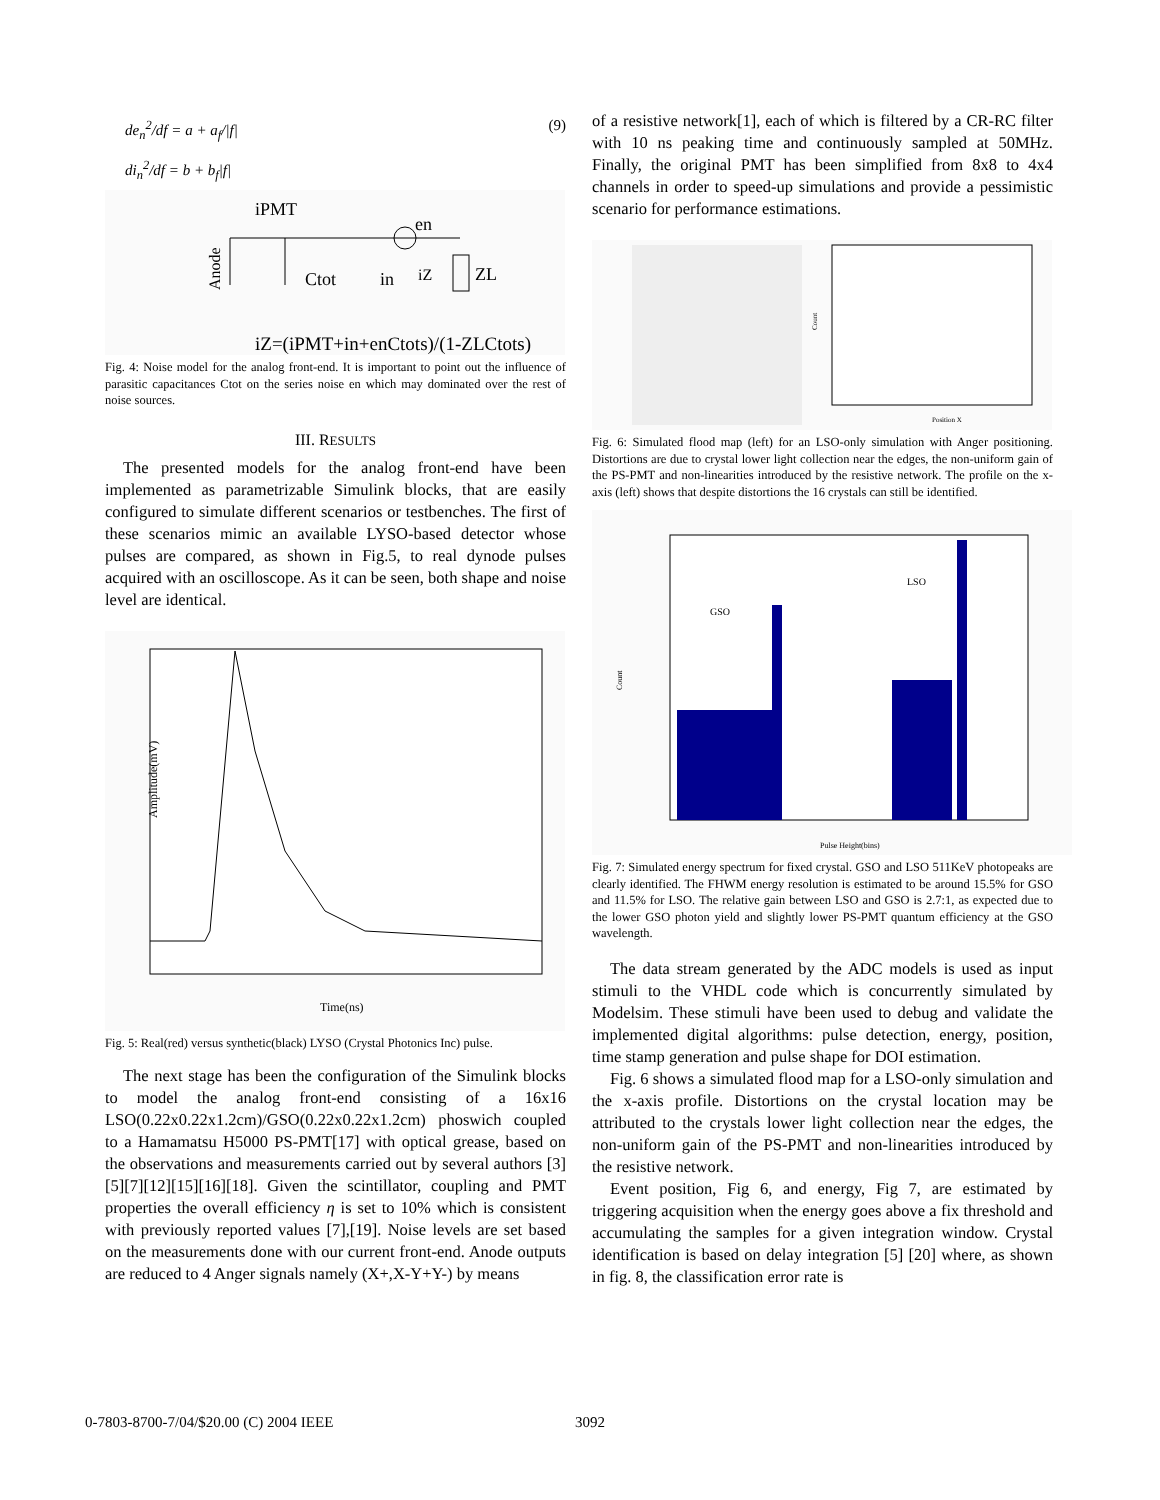de<sub>n</sub><sup>2</sup>/df = a + a<sub>f</sub>/|f|
di<sub>n</sub><sup>2</sup>/df = b + b<sub>f</sub>|f|
(9)
iPMT
Anode
en
ZL
Ctot
in
iZ
iZ=(iPMT+in+enCtots)/(1-ZLCtots)
Fig. 4: Noise model for the analog front-end. It is important to point out the influence of parasitic capacitances Ctot on the series noise en which may dominated over the rest of noise sources.
III. RESULTS
The presented models for the analog front-end have been implemented as parametrizable Simulink blocks, that are easily configured to simulate different scenarios or testbenches. The first of these scenarios mimic an available LYSO-based detector whose pulses are compared, as shown in Fig.5, to real dynode pulses acquired with an oscilloscope. As it can be seen, both shape and noise level are identical.
Amplitude(mV)
Time(ns)
Fig. 5: Real(red) versus synthetic(black) LYSO (Crystal Photonics Inc) pulse.
The next stage has been the configuration of the Simulink blocks to model the analog front-end consisting of a 16x16 LSO(0.22x0.22x1.2cm)/GSO(0.22x0.22x1.2cm) phoswich coupled to a Hamamatsu H5000 PS-PMT[17] with optical grease, based on the observations and measurements carried out by several authors [3][5][7][12][15][16][18]. Given the scintillator, coupling and PMT properties the overall efficiency η is set to 10% which is consistent with previously reported values [7],[19]. Noise levels are set based on the measurements done with our current front-end. Anode outputs are reduced to 4 Anger signals namely (X+,X-Y+Y-) by means
of a resistive network[1], each of which is filtered by a CR-RC filter with 10 ns peaking time and continuously sampled at 50MHz. Finally, the original PMT has been simplified from 8x8 to 4x4 channels in order to speed-up simulations and provide a pessimistic scenario for performance estimations.
Count
Position X
Fig. 6: Simulated flood map (left) for an LSO-only simulation with Anger positioning. Distortions are due to crystal lower light collection near the edges, the non-uniform gain of the PS-PMT and non-linearities introduced by the resistive network. The profile on the x-axis (left) shows that despite distortions the 16 crystals can still be identified.
GSO
LSO
Count
Pulse Height(bins)
Fig. 7: Simulated energy spectrum for fixed crystal. GSO and LSO 511KeV photopeaks are clearly identified. The FHWM energy resolution is estimated to be around 15.5% for GSO and 11.5% for LSO. The relative gain between LSO and GSO is 2.7:1, as expected due to the lower GSO photon yield and slightly lower PS-PMT quantum efficiency at the GSO wavelength.
The data stream generated by the ADC models is used as input stimuli to the VHDL code which is concurrently simulated by Modelsim. These stimuli have been used to debug and validate the implemented digital algorithms: pulse detection, energy, position, time stamp generation and pulse shape for DOI estimation.
Fig. 6 shows a simulated flood map for a LSO-only simulation and the x-axis profile. Distortions on the crystal location may be attributed to the crystals lower light collection near the edges, the non-uniform gain of the PS-PMT and non-linearities introduced by the resistive network.
Event position, Fig 6, and energy, Fig 7, are estimated by triggering acquisition when the energy goes above a fix threshold and accumulating the samples for a given integration window. Crystal identification is based on delay integration [5] [20] where, as shown in fig. 8, the classification error rate is
0-7803-8700-7/04/$20.00 (C) 2004 IEEE 3092